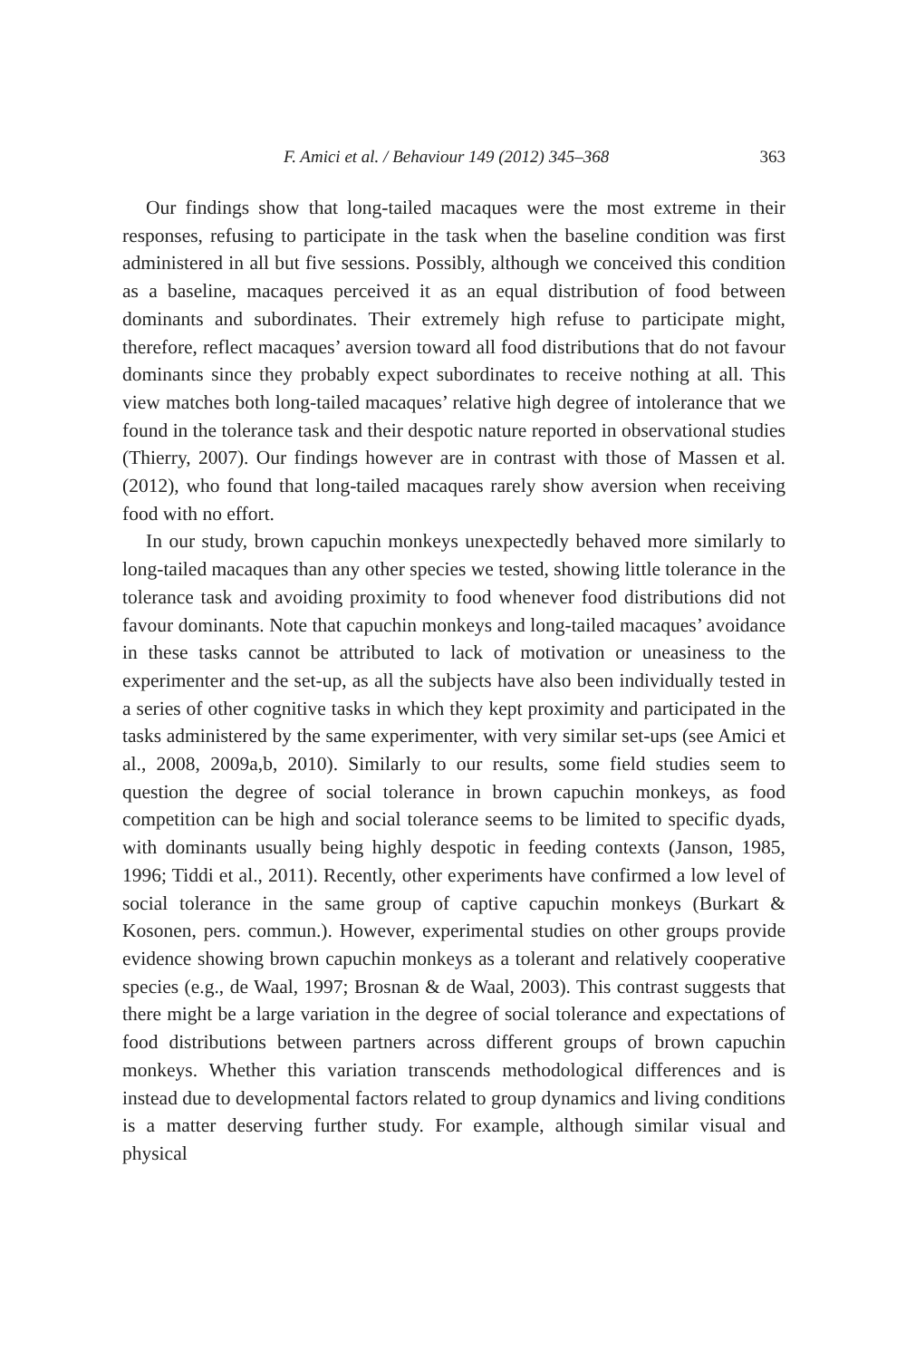F. Amici et al. / Behaviour 149 (2012) 345–368 363
Our findings show that long-tailed macaques were the most extreme in their responses, refusing to participate in the task when the baseline condition was first administered in all but five sessions. Possibly, although we conceived this condition as a baseline, macaques perceived it as an equal distribution of food between dominants and subordinates. Their extremely high refuse to participate might, therefore, reflect macaques’ aversion toward all food distributions that do not favour dominants since they probably expect subordinates to receive nothing at all. This view matches both long-tailed macaques’ relative high degree of intolerance that we found in the tolerance task and their despotic nature reported in observational studies (Thierry, 2007). Our findings however are in contrast with those of Massen et al. (2012), who found that long-tailed macaques rarely show aversion when receiving food with no effort.
In our study, brown capuchin monkeys unexpectedly behaved more similarly to long-tailed macaques than any other species we tested, showing little tolerance in the tolerance task and avoiding proximity to food whenever food distributions did not favour dominants. Note that capuchin monkeys and long-tailed macaques’ avoidance in these tasks cannot be attributed to lack of motivation or uneasiness to the experimenter and the set-up, as all the subjects have also been individually tested in a series of other cognitive tasks in which they kept proximity and participated in the tasks administered by the same experimenter, with very similar set-ups (see Amici et al., 2008, 2009a,b, 2010). Similarly to our results, some field studies seem to question the degree of social tolerance in brown capuchin monkeys, as food competition can be high and social tolerance seems to be limited to specific dyads, with dominants usually being highly despotic in feeding contexts (Janson, 1985, 1996; Tiddi et al., 2011). Recently, other experiments have confirmed a low level of social tolerance in the same group of captive capuchin monkeys (Burkart & Kosonen, pers. commun.). However, experimental studies on other groups provide evidence showing brown capuchin monkeys as a tolerant and relatively cooperative species (e.g., de Waal, 1997; Brosnan & de Waal, 2003). This contrast suggests that there might be a large variation in the degree of social tolerance and expectations of food distributions between partners across different groups of brown capuchin monkeys. Whether this variation transcends methodological differences and is instead due to developmental factors related to group dynamics and living conditions is a matter deserving further study. For example, although similar visual and physical